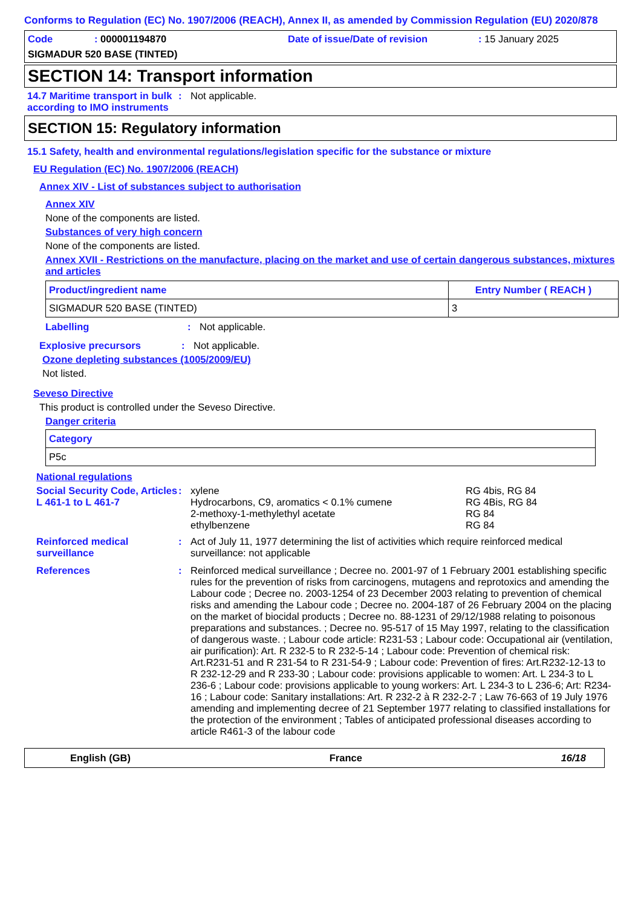Conforms to Regulation (EC) No. 1907/2006 (REACH), Annex II, as amended by Commission Regulation (EU) 2020/878
Code: 000001194870 Date of issue/Date of revision: 15 January 2025
SIGMADUR 520 BASE (TINTED)
SECTION 14: Transport information
14.7 Maritime transport in bulk according to IMO instruments: Not applicable.
SECTION 15: Regulatory information
15.1 Safety, health and environmental regulations/legislation specific for the substance or mixture
EU Regulation (EC) No. 1907/2006 (REACH)
Annex XIV - List of substances subject to authorisation
Annex XIV
None of the components are listed.
Substances of very high concern
None of the components are listed.
Annex XVII - Restrictions on the manufacture, placing on the market and use of certain dangerous substances, mixtures and articles
| Product/ingredient name | Entry Number ( REACH ) |
| --- | --- |
| SIGMADUR 520 BASE (TINTED) | 3 |
Labelling: Not applicable.
Explosive precursors: Not applicable.
Ozone depleting substances (1005/2009/EU)
Not listed.
Seveso Directive
This product is controlled under the Seveso Directive.
Danger criteria
| Category |
| --- |
| P5c |
National regulations
Social Security Code, Articles L 461-1 to L 461-7:
| xylene | RG 4bis, RG 84 |
| Hydrocarbons, C9, aromatics < 0.1% cumene | RG 4Bis, RG 84 |
| 2-methoxy-1-methylethyl acetate | RG 84 |
| ethylbenzene | RG 84 |
Reinforced medical surveillance: Act of July 11, 1977 determining the list of activities which require reinforced medical surveillance: not applicable
References: Reinforced medical surveillance ; Decree no. 2001-97 of 1 February 2001 establishing specific rules for the prevention of risks from carcinogens, mutagens and reprotoxics and amending the Labour code ; Decree no. 2003-1254 of 23 December 2003 relating to prevention of chemical risks and amending the Labour code ; Decree no. 2004-187 of 26 February 2004 on the placing on the market of biocidal products ; Decree no. 88-1231 of 29/12/1988 relating to poisonous preparations and substances. ; Decree no. 95-517 of 15 May 1997, relating to the classification of dangerous waste. ; Labour code article: R231-53 ; Labour code: Occupational air (ventilation, air purification): Art. R 232-5 to R 232-5-14 ; Labour code: Prevention of chemical risk: Art.R231-51 and R 231-54 to R 231-54-9 ; Labour code: Prevention of fires: Art.R232-12-13 to R 232-12-29 and R 233-30 ; Labour code: provisions applicable to women: Art. L 234-3 to L 236-6 ; Labour code: provisions applicable to young workers: Art. L 234-3 to L 236-6; Art: R234-16 ; Labour code: Sanitary installations: Art. R 232-2 à R 232-2-7 ; Law 76-663 of 19 July 1976 amending and implementing decree of 21 September 1977 relating to classified installations for the protection of the environment ; Tables of anticipated professional diseases according to article R461-3 of the labour code
English (GB) France 16/18